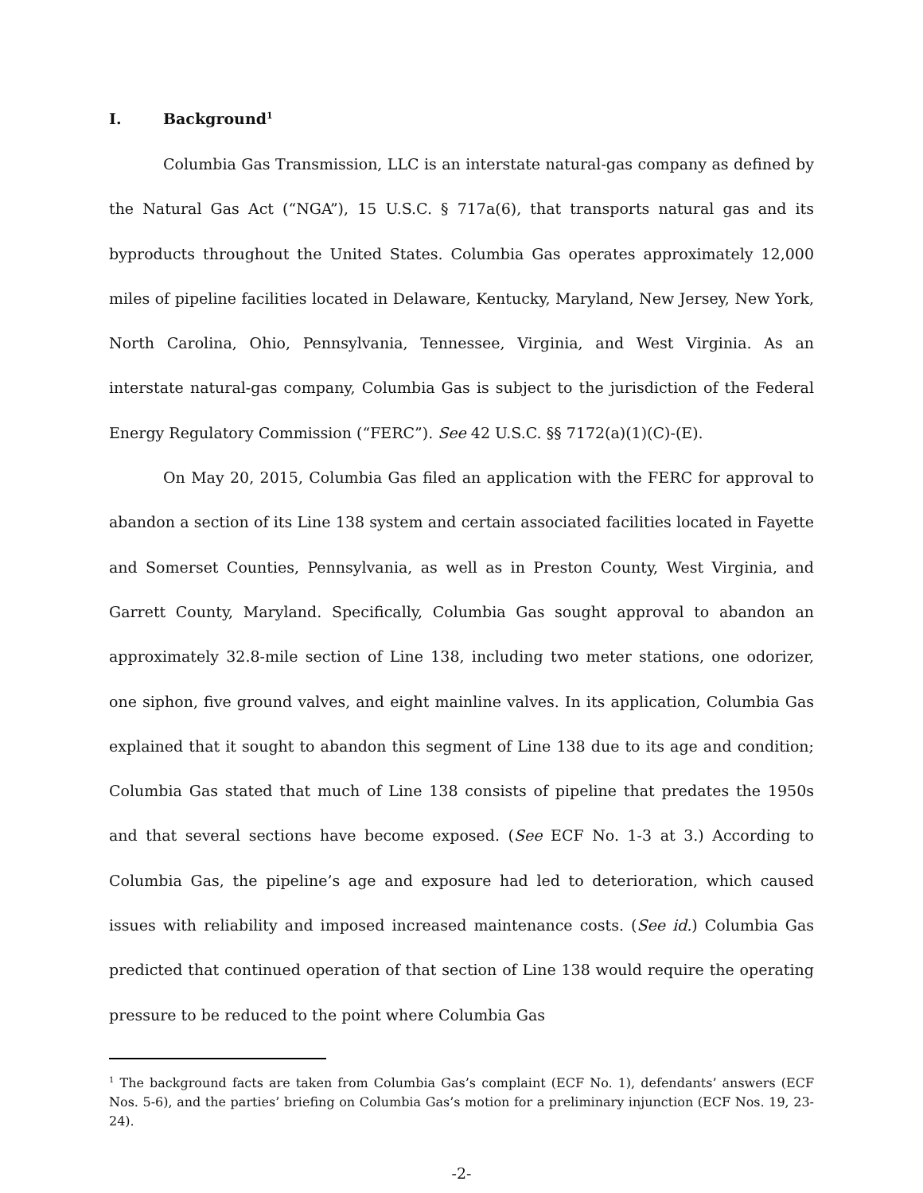I. Background<sup>1</sup>
Columbia Gas Transmission, LLC is an interstate natural-gas company as defined by the Natural Gas Act (“NGA”), 15 U.S.C. § 717a(6), that transports natural gas and its byproducts throughout the United States. Columbia Gas operates approximately 12,000 miles of pipeline facilities located in Delaware, Kentucky, Maryland, New Jersey, New York, North Carolina, Ohio, Pennsylvania, Tennessee, Virginia, and West Virginia. As an interstate natural-gas company, Columbia Gas is subject to the jurisdiction of the Federal Energy Regulatory Commission (“FERC”). See 42 U.S.C. §§ 7172(a)(1)(C)-(E).
On May 20, 2015, Columbia Gas filed an application with the FERC for approval to abandon a section of its Line 138 system and certain associated facilities located in Fayette and Somerset Counties, Pennsylvania, as well as in Preston County, West Virginia, and Garrett County, Maryland. Specifically, Columbia Gas sought approval to abandon an approximately 32.8-mile section of Line 138, including two meter stations, one odorizer, one siphon, five ground valves, and eight mainline valves. In its application, Columbia Gas explained that it sought to abandon this segment of Line 138 due to its age and condition; Columbia Gas stated that much of Line 138 consists of pipeline that predates the 1950s and that several sections have become exposed. (See ECF No. 1-3 at 3.) According to Columbia Gas, the pipeline’s age and exposure had led to deterioration, which caused issues with reliability and imposed increased maintenance costs. (See id.) Columbia Gas predicted that continued operation of that section of Line 138 would require the operating pressure to be reduced to the point where Columbia Gas
<sup>1</sup> The background facts are taken from Columbia Gas’s complaint (ECF No. 1), defendants’ answers (ECF Nos. 5-6), and the parties’ briefing on Columbia Gas’s motion for a preliminary injunction (ECF Nos. 19, 23-24).
-2-